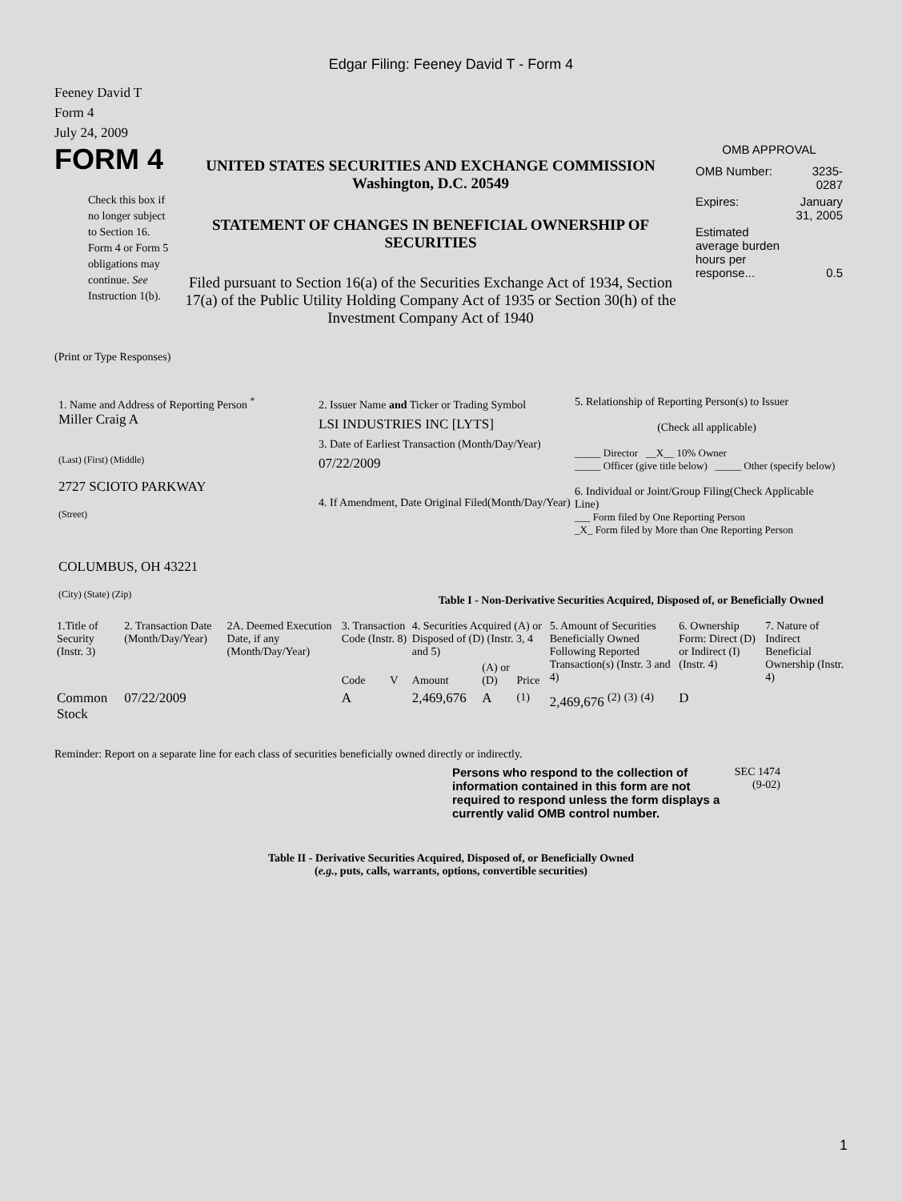Edgar Filing: Feeney David T - Form 4
Feeney David T
Form 4
July 24, 2009
FORM 4
Check this box if no longer subject to Section 16. Form 4 or Form 5 obligations may continue. See Instruction 1(b).
UNITED STATES SECURITIES AND EXCHANGE COMMISSION
Washington, D.C. 20549
STATEMENT OF CHANGES IN BENEFICIAL OWNERSHIP OF SECURITIES
Filed pursuant to Section 16(a) of the Securities Exchange Act of 1934, Section 17(a) of the Public Utility Holding Company Act of 1935 or Section 30(h) of the Investment Company Act of 1940
OMB APPROVAL
| OMB Number: | 3235-0287 |
| Expires: | January 31, 2005 |
| Estimated average burden hours per response... | 0.5 |
(Print or Type Responses)
1. Name and Address of Reporting Person <sup>*</sup>
Miller Craig A
(Last) (First) (Middle)
2727 SCIOTO PARKWAY
(Street)
COLUMBUS, OH 43221
(City) (State) (Zip)
2. Issuer Name and Ticker or Trading Symbol
LSI INDUSTRIES INC [LYTS]
3. Date of Earliest Transaction (Month/Day/Year)
07/22/2009
4. If Amendment, Date Original Filed(Month/Day/Year)
5. Relationship of Reporting Person(s) to Issuer
(Check all applicable)
_____ Director __X__ 10% Owner
_____ Officer (give title below) _____ Other (specify below)
6. Individual or Joint/Group Filing(Check Applicable Line)
___ Form filed by One Reporting Person
_X_ Form filed by More than One Reporting Person
Table I - Non-Derivative Securities Acquired, Disposed of, or Beneficially Owned
| 1.Title of Security (Instr. 3) | 2. Transaction Date (Month/Day/Year) | 2A. Deemed Execution Date, if any (Month/Day/Year) | 3. Transaction Code (Instr. 8) | | 4. Securities Acquired (A) or Disposed of (D) (Instr. 3, 4 and 5) | | | 5. Amount of Securities Beneficially Owned Following Reported Transaction(s) (Instr. 3 and 4) | 6. Ownership Form: Direct (D) or Indirect (I) (Instr. 4) | 7. Nature of Indirect Beneficial Ownership (Instr. 4) |
| --- | --- | --- | --- | --- | --- | --- | --- | --- | --- | --- |
| | | | Code | V | Amount | (A) or (D) | Price | | | |
| Common Stock | 07/22/2009 | | A | | 2,469,676 | A | <sup>(1)</sup> | 2,469,676 <sup>(2)</sup> <sup>(3)</sup> <sup>(4)</sup> | D | |
Reminder: Report on a separate line for each class of securities beneficially owned directly or indirectly.
Persons who respond to the collection of information contained in this form are not required to respond unless the form displays a currently valid OMB control number.
SEC 1474 (9-02)
Table II - Derivative Securities Acquired, Disposed of, or Beneficially Owned
(e.g., puts, calls, warrants, options, convertible securities)
1